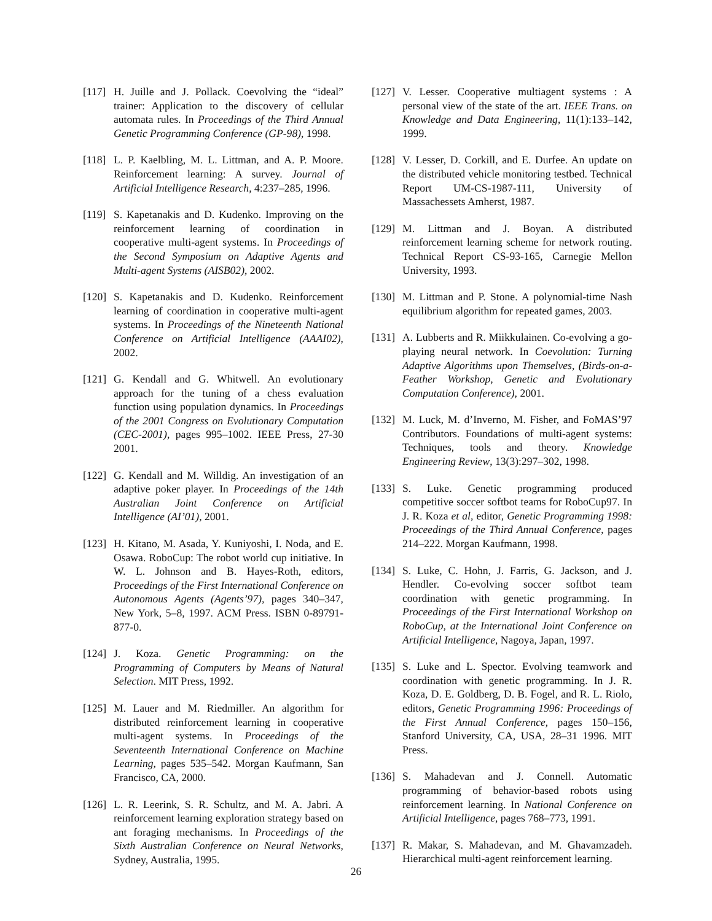[117] H. Juille and J. Pollack. Coevolving the “ideal” trainer: Application to the discovery of cellular automata rules. In Proceedings of the Third Annual Genetic Programming Conference (GP-98), 1998.
[118] L. P. Kaelbling, M. L. Littman, and A. P. Moore. Reinforcement learning: A survey. Journal of Artificial Intelligence Research, 4:237–285, 1996.
[119] S. Kapetanakis and D. Kudenko. Improving on the reinforcement learning of coordination in cooperative multi-agent systems. In Proceedings of the Second Symposium on Adaptive Agents and Multi-agent Systems (AISB02), 2002.
[120] S. Kapetanakis and D. Kudenko. Reinforcement learning of coordination in cooperative multi-agent systems. In Proceedings of the Nineteenth National Conference on Artificial Intelligence (AAAI02), 2002.
[121] G. Kendall and G. Whitwell. An evolutionary approach for the tuning of a chess evaluation function using population dynamics. In Proceedings of the 2001 Congress on Evolutionary Computation (CEC-2001), pages 995–1002. IEEE Press, 27-30 2001.
[122] G. Kendall and M. Willdig. An investigation of an adaptive poker player. In Proceedings of the 14th Australian Joint Conference on Artificial Intelligence (AI’01), 2001.
[123] H. Kitano, M. Asada, Y. Kuniyoshi, I. Noda, and E. Osawa. RoboCup: The robot world cup initiative. In W. L. Johnson and B. Hayes-Roth, editors, Proceedings of the First International Conference on Autonomous Agents (Agents’97), pages 340–347, New York, 5–8, 1997. ACM Press. ISBN 0-89791-877-0.
[124] J. Koza. Genetic Programming: on the Programming of Computers by Means of Natural Selection. MIT Press, 1992.
[125] M. Lauer and M. Riedmiller. An algorithm for distributed reinforcement learning in cooperative multi-agent systems. In Proceedings of the Seventeenth International Conference on Machine Learning, pages 535–542. Morgan Kaufmann, San Francisco, CA, 2000.
[126] L. R. Leerink, S. R. Schultz, and M. A. Jabri. A reinforcement learning exploration strategy based on ant foraging mechanisms. In Proceedings of the Sixth Australian Conference on Neural Networks, Sydney, Australia, 1995.
[127] V. Lesser. Cooperative multiagent systems : A personal view of the state of the art. IEEE Trans. on Knowledge and Data Engineering, 11(1):133–142, 1999.
[128] V. Lesser, D. Corkill, and E. Durfee. An update on the distributed vehicle monitoring testbed. Technical Report UM-CS-1987-111, University of Massachessets Amherst, 1987.
[129] M. Littman and J. Boyan. A distributed reinforcement learning scheme for network routing. Technical Report CS-93-165, Carnegie Mellon University, 1993.
[130] M. Littman and P. Stone. A polynomial-time Nash equilibrium algorithm for repeated games, 2003.
[131] A. Lubberts and R. Miikkulainen. Co-evolving a go-playing neural network. In Coevolution: Turning Adaptive Algorithms upon Themselves, (Birds-on-a-Feather Workshop, Genetic and Evolutionary Computation Conference), 2001.
[132] M. Luck, M. d’Inverno, M. Fisher, and FoMAS’97 Contributors. Foundations of multi-agent systems: Techniques, tools and theory. Knowledge Engineering Review, 13(3):297–302, 1998.
[133] S. Luke. Genetic programming produced competitive soccer softbot teams for RoboCup97. In J. R. Koza et al, editor, Genetic Programming 1998: Proceedings of the Third Annual Conference, pages 214–222. Morgan Kaufmann, 1998.
[134] S. Luke, C. Hohn, J. Farris, G. Jackson, and J. Hendler. Co-evolving soccer softbot team coordination with genetic programming. In Proceedings of the First International Workshop on RoboCup, at the International Joint Conference on Artificial Intelligence, Nagoya, Japan, 1997.
[135] S. Luke and L. Spector. Evolving teamwork and coordination with genetic programming. In J. R. Koza, D. E. Goldberg, D. B. Fogel, and R. L. Riolo, editors, Genetic Programming 1996: Proceedings of the First Annual Conference, pages 150–156, Stanford University, CA, USA, 28–31 1996. MIT Press.
[136] S. Mahadevan and J. Connell. Automatic programming of behavior-based robots using reinforcement learning. In National Conference on Artificial Intelligence, pages 768–773, 1991.
[137] R. Makar, S. Mahadevan, and M. Ghavamzadeh. Hierarchical multi-agent reinforcement learning.
26